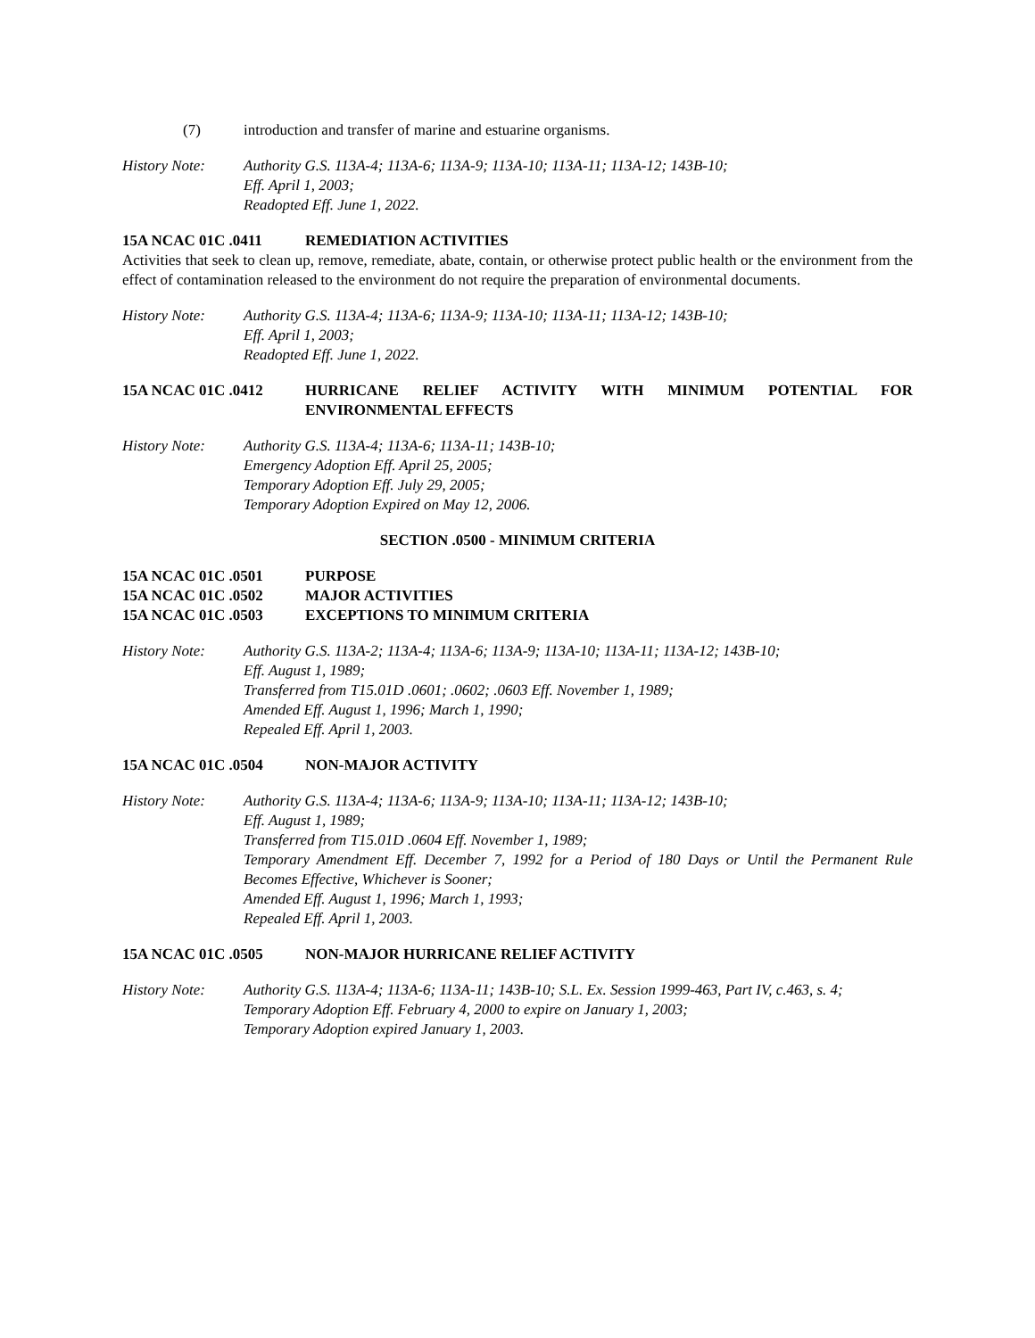(7) introduction and transfer of marine and estuarine organisms.
History Note: Authority G.S. 113A-4; 113A-6; 113A-9; 113A-10; 113A-11; 113A-12; 143B-10;
Eff. April 1, 2003;
Readopted Eff. June 1, 2022.
15A NCAC 01C .0411 REMEDIATION ACTIVITIES
Activities that seek to clean up, remove, remediate, abate, contain, or otherwise protect public health or the environment from the effect of contamination released to the environment do not require the preparation of environmental documents.
History Note: Authority G.S. 113A-4; 113A-6; 113A-9; 113A-10; 113A-11; 113A-12; 143B-10;
Eff. April 1, 2003;
Readopted Eff. June 1, 2022.
15A NCAC 01C .0412 HURRICANE RELIEF ACTIVITY WITH MINIMUM POTENTIAL FOR ENVIRONMENTAL EFFECTS
History Note: Authority G.S. 113A-4; 113A-6; 113A-11; 143B-10;
Emergency Adoption Eff. April 25, 2005;
Temporary Adoption Eff. July 29, 2005;
Temporary Adoption Expired on May 12, 2006.
SECTION .0500 - MINIMUM CRITERIA
15A NCAC 01C .0501
15A NCAC 01C .0502
15A NCAC 01C .0503 PURPOSE
MAJOR ACTIVITIES
EXCEPTIONS TO MINIMUM CRITERIA
History Note: Authority G.S. 113A-2; 113A-4; 113A-6; 113A-9; 113A-10; 113A-11; 113A-12; 143B-10;
Eff. August 1, 1989;
Transferred from T15.01D .0601; .0602; .0603 Eff. November 1, 1989;
Amended Eff. August 1, 1996; March 1, 1990;
Repealed Eff. April 1, 2003.
15A NCAC 01C .0504 NON-MAJOR ACTIVITY
History Note: Authority G.S. 113A-4; 113A-6; 113A-9; 113A-10; 113A-11; 113A-12; 143B-10;
Eff. August 1, 1989;
Transferred from T15.01D .0604 Eff. November 1, 1989;
Temporary Amendment Eff. December 7, 1992 for a Period of 180 Days or Until the Permanent Rule Becomes Effective, Whichever is Sooner;
Amended Eff. August 1, 1996; March 1, 1993;
Repealed Eff. April 1, 2003.
15A NCAC 01C .0505 NON-MAJOR HURRICANE RELIEF ACTIVITY
History Note: Authority G.S. 113A-4; 113A-6; 113A-11; 143B-10; S.L. Ex. Session 1999-463, Part IV, c.463, s. 4;
Temporary Adoption Eff. February 4, 2000 to expire on January 1, 2003;
Temporary Adoption expired January 1, 2003.